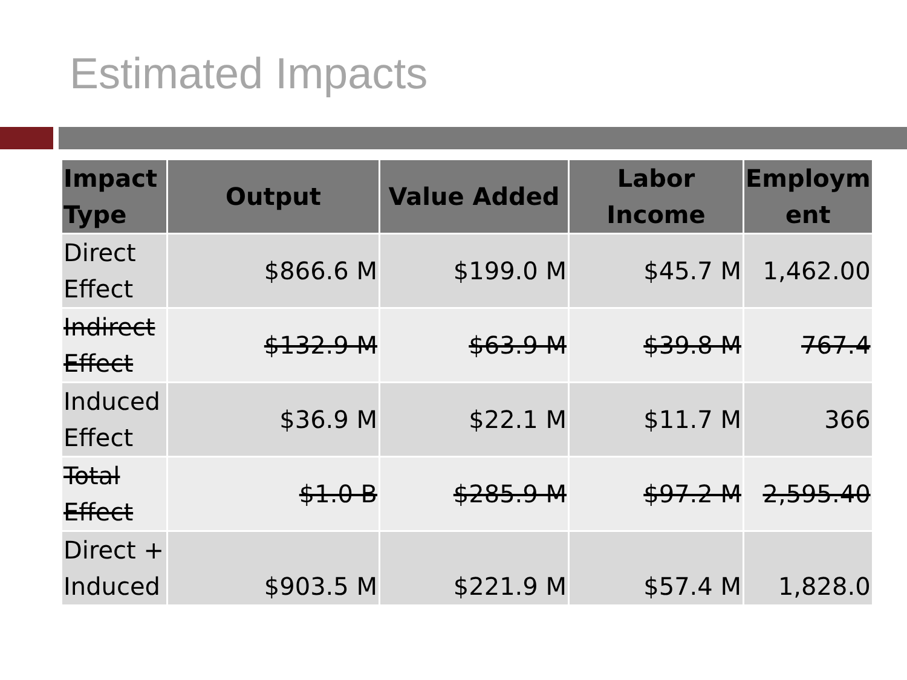Estimated Impacts
| Impact Type | Output | Value Added | Labor Income | Employm ent |
| --- | --- | --- | --- | --- |
| Direct Effect | $866.6 M | $199.0 M | $45.7 M | 1,462.00 |
| Indirect Effect | $132.9 M | $63.9 M | $39.8 M | 767.4 |
| Induced Effect | $36.9 M | $22.1 M | $11.7 M | 366 |
| Total Effect | $1.0 B | $285.9 M | $97.2 M | 2,595.40 |
| Direct + Induced | $903.5 M | $221.9 M | $57.4 M | 1,828.0 |